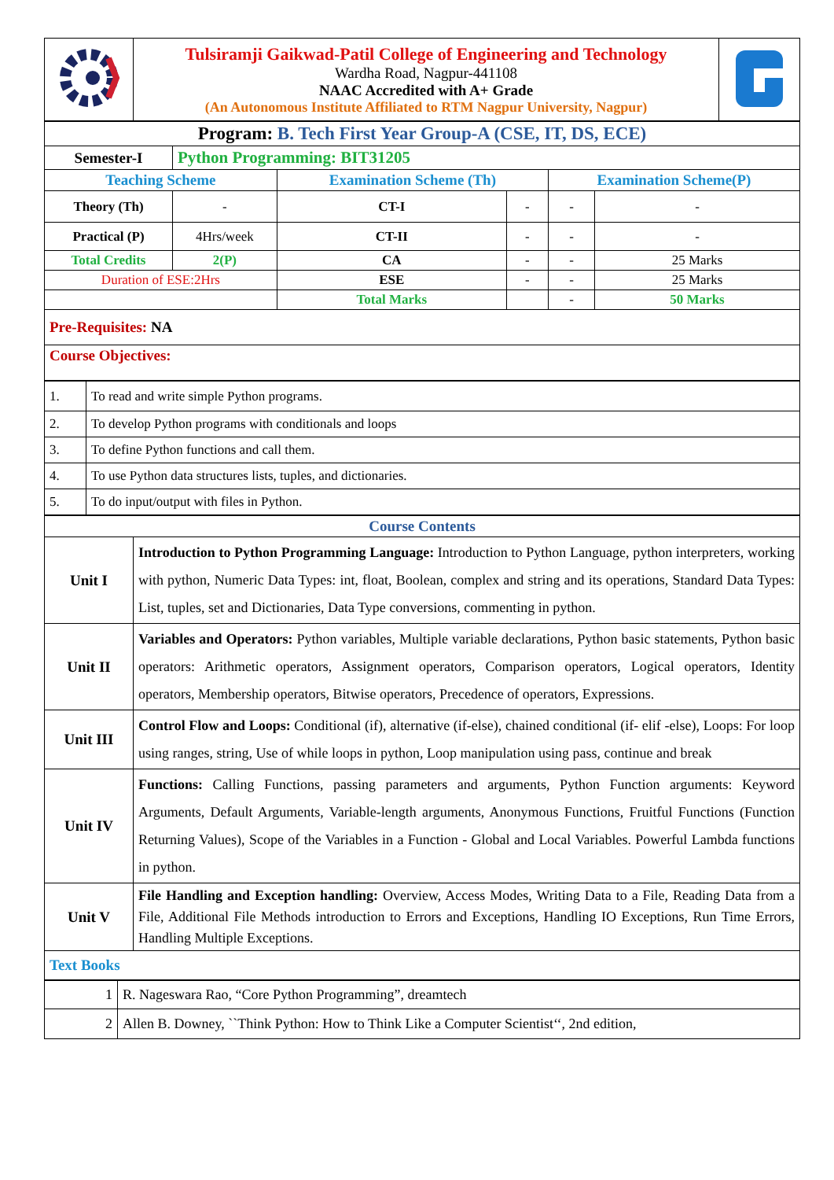| | Tulsiramji Gaikwad-Patil College of Engineering and Technology Wardha Road, Nagpur-441108 NAAC Accredited with A+ Grade (An Autonomous Institute Affiliated to RTM Nagpur University, Nagpur) | |
| Program: B. Tech First Year Group-A (CSE, IT, DS, ECE) | | | | | |
| Semester-I | Python Programming: BIT31205 | | | | |
| Teaching Scheme | | Examination Scheme (Th) | | Examination Scheme(P) | |
| Theory (Th) | - | CT-I | - | - | - |
| Practical (P) | 4Hrs/week | CT-II | - | - | - |
| Total Credits | 2(P) | CA | - | - | 25 Marks |
| Duration of ESE:2Hrs | | ESE | - | - | 25 Marks |
| | | Total Marks | | - | 50 Marks |
| Pre-Requisites: NA | | | | | |
| Course Objectives: | | | | | |
| 1. | To read and write simple Python programs. |
| 2. | To develop Python programs with conditionals and loops |
| 3. | To define Python functions and call them. |
| 4. | To use Python data structures lists, tuples, and dictionaries. |
| 5. | To do input/output with files in Python. |
| Course Contents | |
| Unit I | Introduction to Python Programming Language: Introduction to Python Language, python interpreters, working with python, Numeric Data Types: int, float, Boolean, complex and string and its operations, Standard Data Types: List, tuples, set and Dictionaries, Data Type conversions, commenting in python. |
| Unit II | Variables and Operators: Python variables, Multiple variable declarations, Python basic statements, Python basic operators: Arithmetic operators, Assignment operators, Comparison operators, Logical operators, Identity operators, Membership operators, Bitwise operators, Precedence of operators, Expressions. |
| Unit III | Control Flow and Loops: Conditional (if), alternative (if-else), chained conditional (if- elif -else), Loops: For loop using ranges, string, Use of while loops in python, Loop manipulation using pass, continue and break |
| Unit IV | Functions: Calling Functions, passing parameters and arguments, Python Function arguments: Keyword Arguments, Default Arguments, Variable-length arguments, Anonymous Functions, Fruitful Functions (Function Returning Values), Scope of the Variables in a Function - Global and Local Variables. Powerful Lambda functions in python. |
| Unit V | File Handling and Exception handling: Overview, Access Modes, Writing Data to a File, Reading Data from a File, Additional File Methods introduction to Errors and Exceptions, Handling IO Exceptions, Run Time Errors, Handling Multiple Exceptions. |
| Text Books | |
| 1 | R. Nageswara Rao, “Core Python Programming”, dreamtech |
| 2 | Allen B. Downey, ``Think Python: How to Think Like a Computer Scientist‘‘, 2nd edition, |